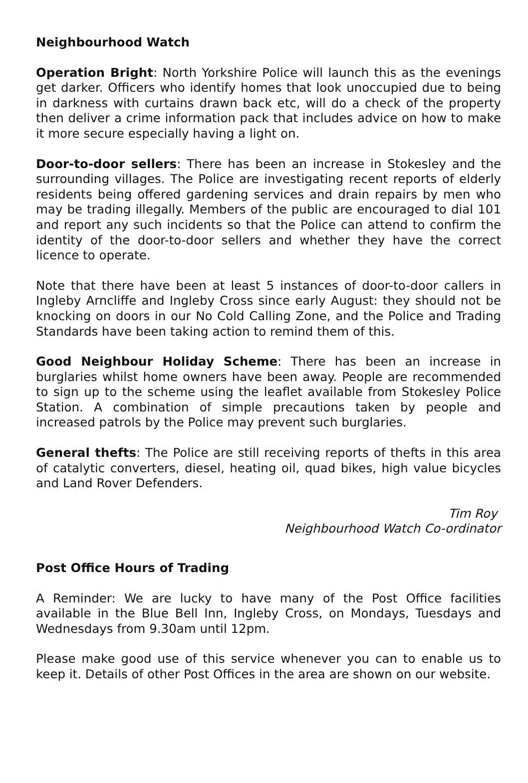Neighbourhood Watch
Operation Bright: North Yorkshire Police will launch this as the evenings get darker. Officers who identify homes that look unoccupied due to being in darkness with curtains drawn back etc, will do a check of the property then deliver a crime information pack that includes advice on how to make it more secure especially having a light on.
Door-to-door sellers: There has been an increase in Stokesley and the surrounding villages. The Police are investigating recent reports of elderly residents being offered gardening services and drain repairs by men who may be trading illegally. Members of the public are encouraged to dial 101 and report any such incidents so that the Police can attend to confirm the identity of the door-to-door sellers and whether they have the correct licence to operate.
Note that there have been at least 5 instances of door-to-door callers in Ingleby Arncliffe and Ingleby Cross since early August: they should not be knocking on doors in our No Cold Calling Zone, and the Police and Trading Standards have been taking action to remind them of this.
Good Neighbour Holiday Scheme: There has been an increase in burglaries whilst home owners have been away. People are recommended to sign up to the scheme using the leaflet available from Stokesley Police Station. A combination of simple precautions taken by people and increased patrols by the Police may prevent such burglaries.
General thefts: The Police are still receiving reports of thefts in this area of catalytic converters, diesel, heating oil, quad bikes, high value bicycles and Land Rover Defenders.
Tim Roy
Neighbourhood Watch Co-ordinator
Post Office Hours of Trading
A Reminder: We are lucky to have many of the Post Office facilities available in the Blue Bell Inn, Ingleby Cross, on Mondays, Tuesdays and Wednesdays from 9.30am until 12pm.
Please make good use of this service whenever you can to enable us to keep it. Details of other Post Offices in the area are shown on our website.